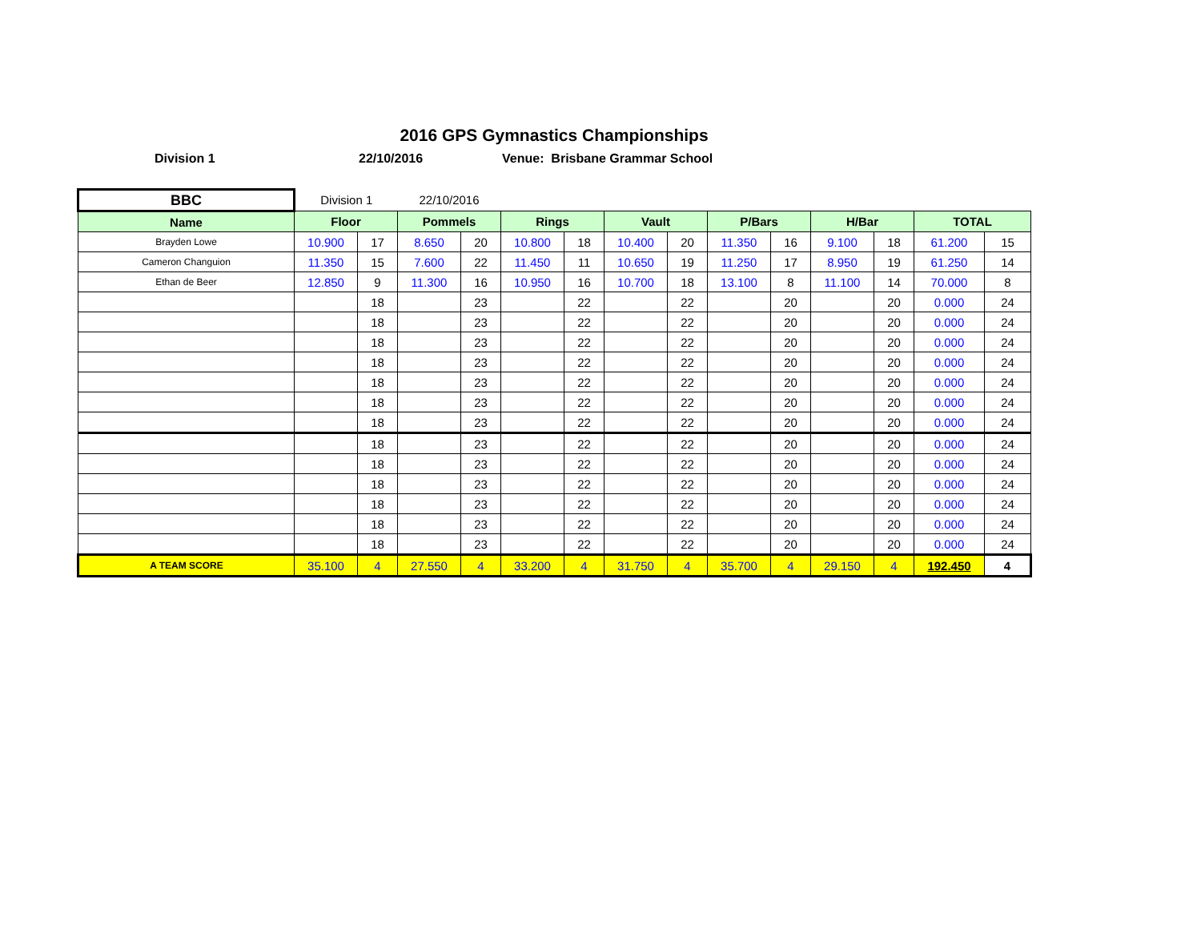2016 GPS Gymnastics Championships
Division 1 22/10/2016 Venue: Brisbane Grammar School
| BBC | Division 1 | | 22/10/2016 | | | | | | | | | | | |
| Name | Floor | | Pommels | | Rings | | Vault | | P/Bars | | H/Bar | | TOTAL | |
| Brayden Lowe | 10.900 | 17 | 8.650 | 20 | 10.800 | 18 | 10.400 | 20 | 11.350 | 16 | 9.100 | 18 | 61.200 | 15 |
| Cameron Changuion | 11.350 | 15 | 7.600 | 22 | 11.450 | 11 | 10.650 | 19 | 11.250 | 17 | 8.950 | 19 | 61.250 | 14 |
| Ethan de Beer | 12.850 | 9 | 11.300 | 16 | 10.950 | 16 | 10.700 | 18 | 13.100 | 8 | 11.100 | 14 | 70.000 | 8 |
| | | 18 | | 23 | | 22 | | 22 | | 20 | | 20 | 0.000 | 24 |
| | | 18 | | 23 | | 22 | | 22 | | 20 | | 20 | 0.000 | 24 |
| | | 18 | | 23 | | 22 | | 22 | | 20 | | 20 | 0.000 | 24 |
| | | 18 | | 23 | | 22 | | 22 | | 20 | | 20 | 0.000 | 24 |
| | | 18 | | 23 | | 22 | | 22 | | 20 | | 20 | 0.000 | 24 |
| | | 18 | | 23 | | 22 | | 22 | | 20 | | 20 | 0.000 | 24 |
| | | 18 | | 23 | | 22 | | 22 | | 20 | | 20 | 0.000 | 24 |
| | | 18 | | 23 | | 22 | | 22 | | 20 | | 20 | 0.000 | 24 |
| | | 18 | | 23 | | 22 | | 22 | | 20 | | 20 | 0.000 | 24 |
| | | 18 | | 23 | | 22 | | 22 | | 20 | | 20 | 0.000 | 24 |
| | | 18 | | 23 | | 22 | | 22 | | 20 | | 20 | 0.000 | 24 |
| | | 18 | | 23 | | 22 | | 22 | | 20 | | 20 | 0.000 | 24 |
| | | 18 | | 23 | | 22 | | 22 | | 20 | | 20 | 0.000 | 24 |
| A TEAM SCORE | 35.100 | 4 | 27.550 | 4 | 33.200 | 4 | 31.750 | 4 | 35.700 | 4 | 29.150 | 4 | 192.450 | 4 |